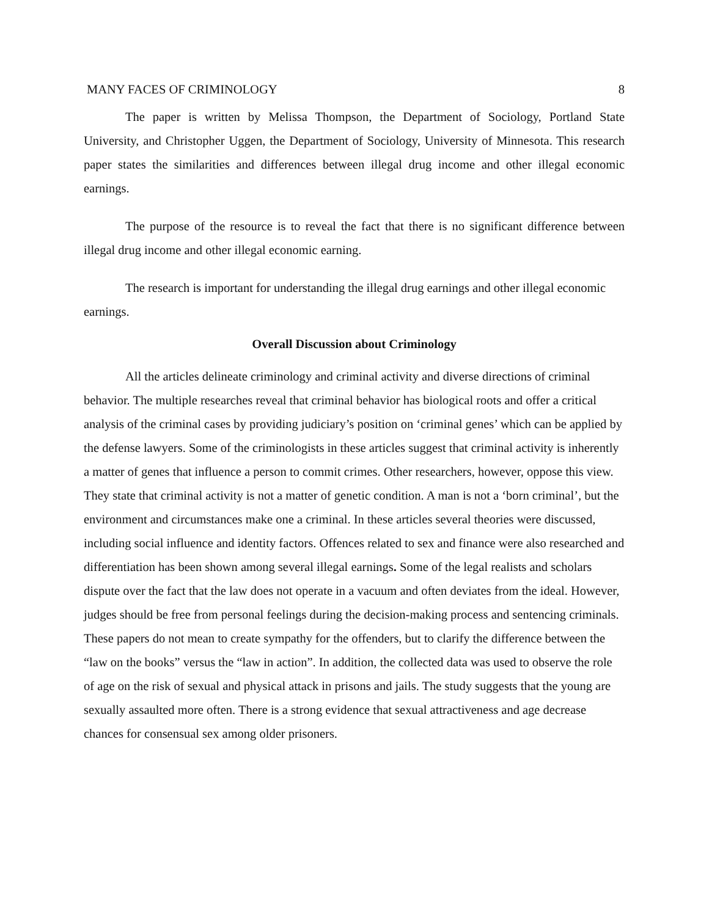MANY FACES OF CRIMINOLOGY 8
The paper is written by Melissa Thompson, the Department of Sociology, Portland State University, and Christopher Uggen, the Department of Sociology, University of Minnesota. This research paper states the similarities and differences between illegal drug income and other illegal economic earnings.
The purpose of the resource is to reveal the fact that there is no significant difference between illegal drug income and other illegal economic earning.
The research is important for understanding the illegal drug earnings and other illegal economic earnings.
Overall Discussion about Criminology
All the articles delineate criminology and criminal activity and diverse directions of criminal behavior. The multiple researches reveal that criminal behavior has biological roots and offer a critical analysis of the criminal cases by providing judiciary’s position on ‘criminal genes’ which can be applied by the defense lawyers. Some of the criminologists in these articles suggest that criminal activity is inherently a matter of genes that influence a person to commit crimes. Other researchers, however, oppose this view. They state that criminal activity is not a matter of genetic condition. A man is not a ‘born criminal’, but the environment and circumstances make one a criminal. In these articles several theories were discussed, including social influence and identity factors. Offences related to sex and finance were also researched and differentiation has been shown among several illegal earnings. Some of the legal realists and scholars dispute over the fact that the law does not operate in a vacuum and often deviates from the ideal. However, judges should be free from personal feelings during the decision-making process and sentencing criminals. These papers do not mean to create sympathy for the offenders, but to clarify the difference between the “law on the books” versus the “law in action”. In addition, the collected data was used to observe the role of age on the risk of sexual and physical attack in prisons and jails. The study suggests that the young are sexually assaulted more often. There is a strong evidence that sexual attractiveness and age decrease chances for consensual sex among older prisoners.